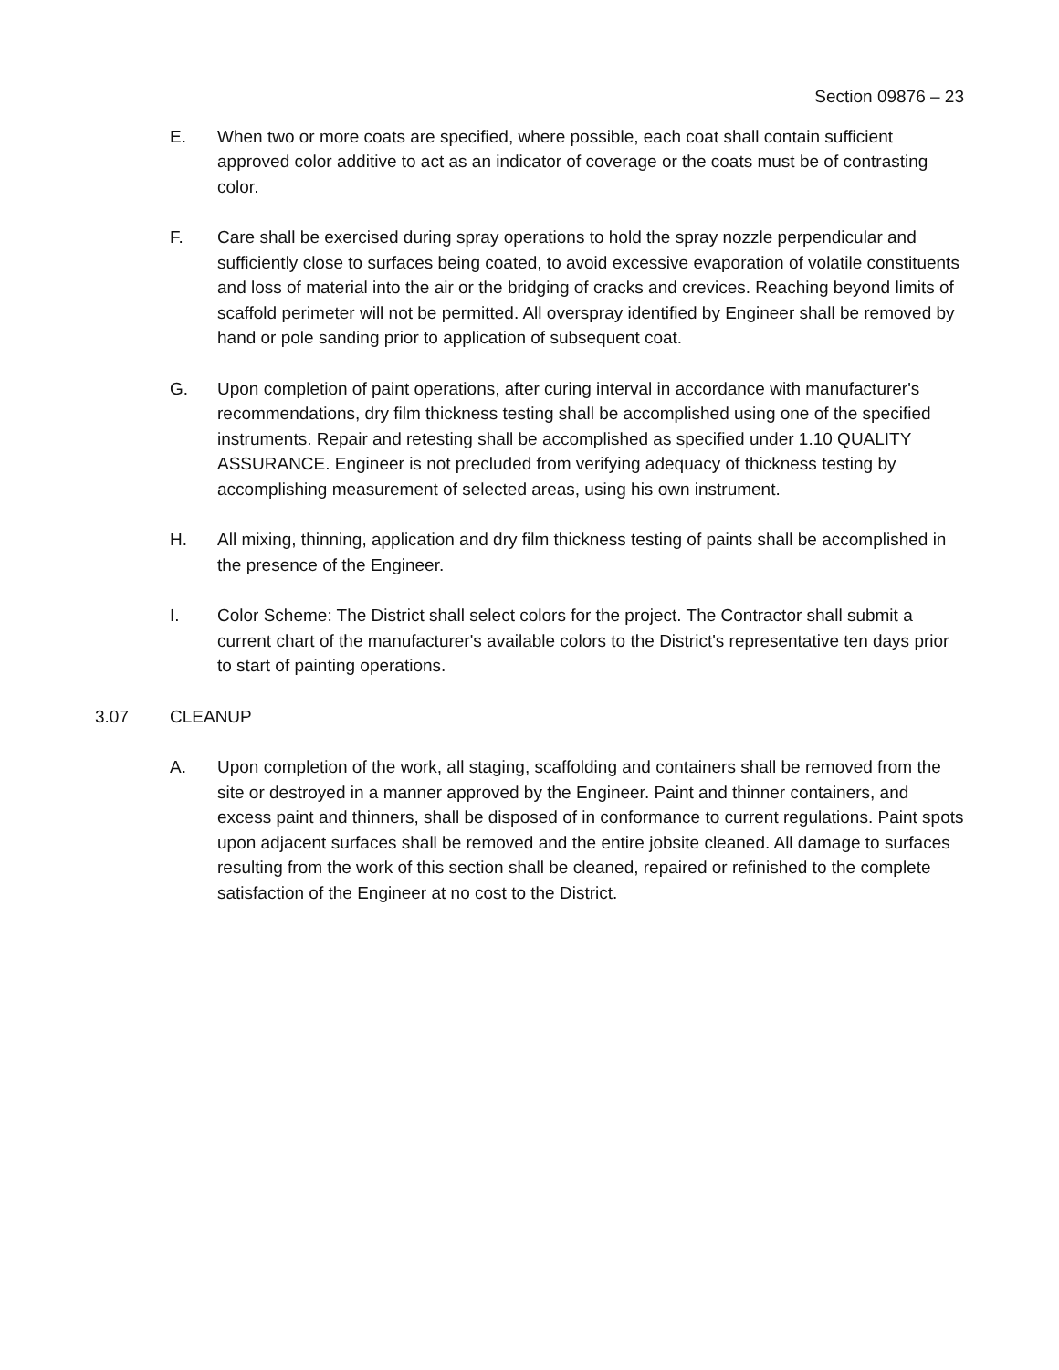Section 09876 – 23
E. When two or more coats are specified, where possible, each coat shall contain sufficient approved color additive to act as an indicator of coverage or the coats must be of contrasting color.
F. Care shall be exercised during spray operations to hold the spray nozzle perpendicular and sufficiently close to surfaces being coated, to avoid excessive evaporation of volatile constituents and loss of material into the air or the bridging of cracks and crevices. Reaching beyond limits of scaffold perimeter will not be permitted. All overspray identified by Engineer shall be removed by hand or pole sanding prior to application of subsequent coat.
G. Upon completion of paint operations, after curing interval in accordance with manufacturer's recommendations, dry film thickness testing shall be accomplished using one of the specified instruments. Repair and retesting shall be accomplished as specified under 1.10 QUALITY ASSURANCE. Engineer is not precluded from verifying adequacy of thickness testing by accomplishing measurement of selected areas, using his own instrument.
H. All mixing, thinning, application and dry film thickness testing of paints shall be accomplished in the presence of the Engineer.
I. Color Scheme: The District shall select colors for the project. The Contractor shall submit a current chart of the manufacturer's available colors to the District's representative ten days prior to start of painting operations.
3.07 CLEANUP
A. Upon completion of the work, all staging, scaffolding and containers shall be removed from the site or destroyed in a manner approved by the Engineer. Paint and thinner containers, and excess paint and thinners, shall be disposed of in conformance to current regulations. Paint spots upon adjacent surfaces shall be removed and the entire jobsite cleaned. All damage to surfaces resulting from the work of this section shall be cleaned, repaired or refinished to the complete satisfaction of the Engineer at no cost to the District.